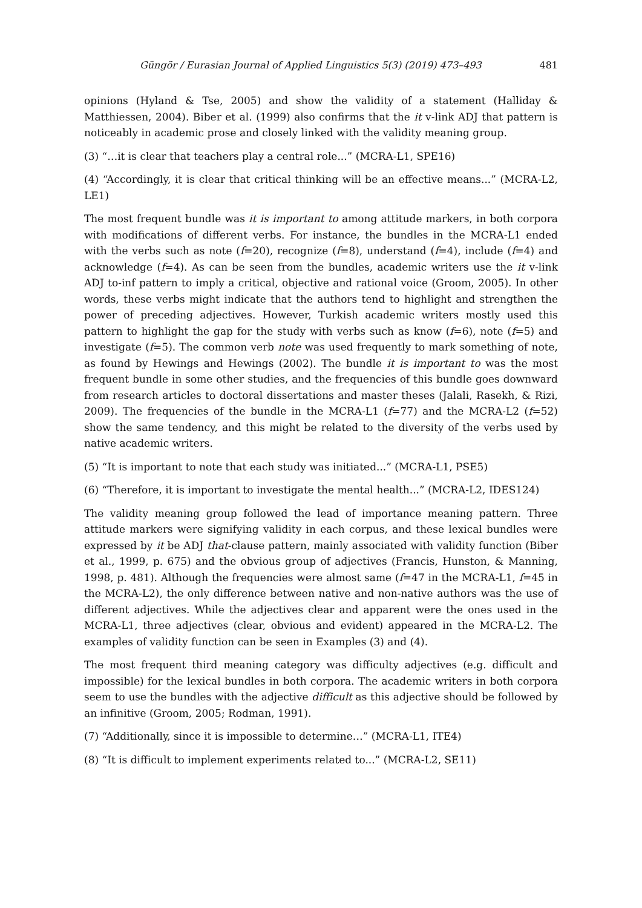Güngör / Eurasian Journal of Applied Linguistics 5(3) (2019) 473–493 481
opinions (Hyland & Tse, 2005) and show the validity of a statement (Halliday & Matthiessen, 2004). Biber et al. (1999) also confirms that the it v-link ADJ that pattern is noticeably in academic prose and closely linked with the validity meaning group.
(3) “…it is clear that teachers play a central role...” (MCRA-L1, SPE16)
(4) “Accordingly, it is clear that critical thinking will be an effective means...” (MCRA-L2, LE1)
The most frequent bundle was it is important to among attitude markers, in both corpora with modifications of different verbs. For instance, the bundles in the MCRA-L1 ended with the verbs such as note (f=20), recognize (f=8), understand (f=4), include (f=4) and acknowledge (f=4). As can be seen from the bundles, academic writers use the it v-link ADJ to-inf pattern to imply a critical, objective and rational voice (Groom, 2005). In other words, these verbs might indicate that the authors tend to highlight and strengthen the power of preceding adjectives. However, Turkish academic writers mostly used this pattern to highlight the gap for the study with verbs such as know (f=6), note (f=5) and investigate (f=5). The common verb note was used frequently to mark something of note, as found by Hewings and Hewings (2002). The bundle it is important to was the most frequent bundle in some other studies, and the frequencies of this bundle goes downward from research articles to doctoral dissertations and master theses (Jalali, Rasekh, & Rizi, 2009). The frequencies of the bundle in the MCRA-L1 (f=77) and the MCRA-L2 (f=52) show the same tendency, and this might be related to the diversity of the verbs used by native academic writers.
(5) “It is important to note that each study was initiated...” (MCRA-L1, PSE5)
(6) “Therefore, it is important to investigate the mental health...” (MCRA-L2, IDES124)
The validity meaning group followed the lead of importance meaning pattern. Three attitude markers were signifying validity in each corpus, and these lexical bundles were expressed by it be ADJ that-clause pattern, mainly associated with validity function (Biber et al., 1999, p. 675) and the obvious group of adjectives (Francis, Hunston, & Manning, 1998, p. 481). Although the frequencies were almost same (f=47 in the MCRA-L1, f=45 in the MCRA-L2), the only difference between native and non-native authors was the use of different adjectives. While the adjectives clear and apparent were the ones used in the MCRA-L1, three adjectives (clear, obvious and evident) appeared in the MCRA-L2. The examples of validity function can be seen in Examples (3) and (4).
The most frequent third meaning category was difficulty adjectives (e.g. difficult and impossible) for the lexical bundles in both corpora. The academic writers in both corpora seem to use the bundles with the adjective difficult as this adjective should be followed by an infinitive (Groom, 2005; Rodman, 1991).
(7) “Additionally, since it is impossible to determine…” (MCRA-L1, ITE4)
(8) “It is difficult to implement experiments related to...” (MCRA-L2, SE11)